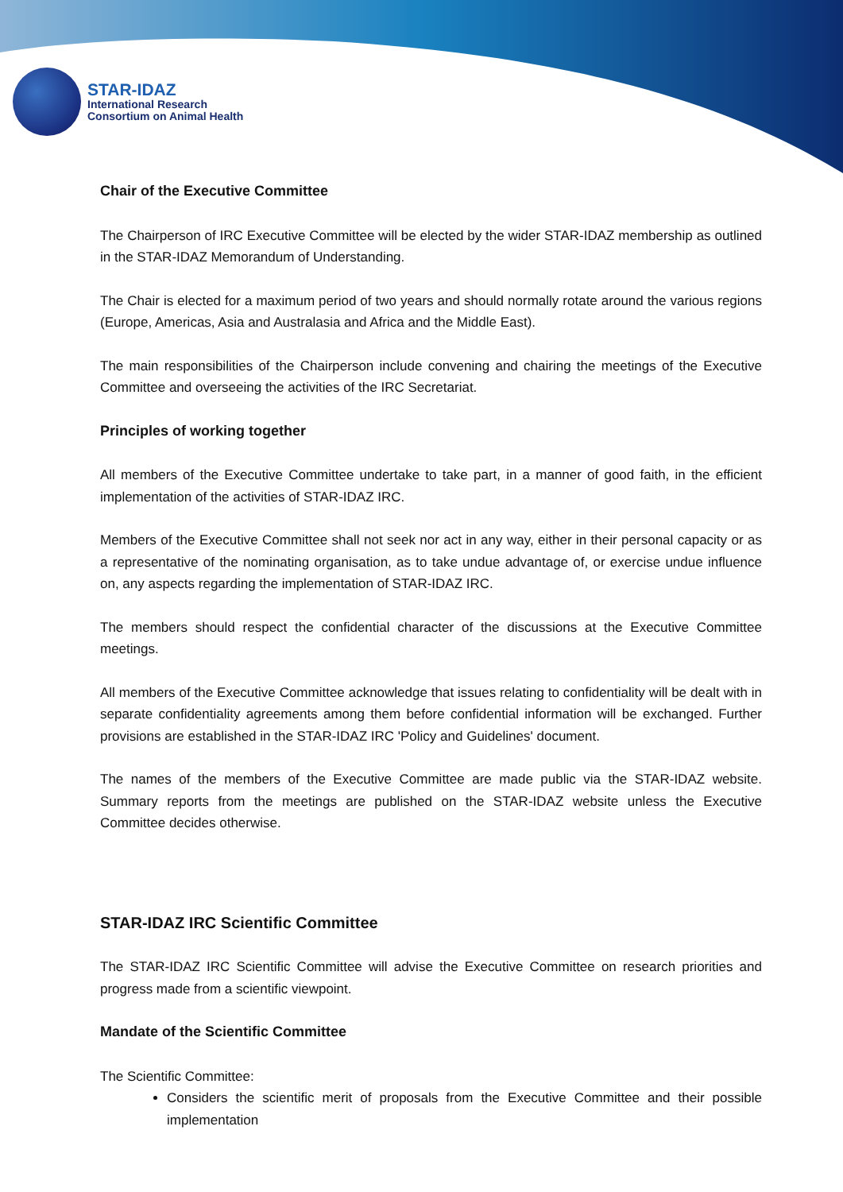STAR-IDAZ
International Research
Consortium on Animal Health
Chair of the Executive Committee
The Chairperson of IRC Executive Committee will be elected by the wider STAR-IDAZ membership as outlined in the STAR-IDAZ Memorandum of Understanding.
The Chair is elected for a maximum period of two years and should normally rotate around the various regions (Europe, Americas, Asia and Australasia and Africa and the Middle East).
The main responsibilities of the Chairperson include convening and chairing the meetings of the Executive Committee and overseeing the activities of the IRC Secretariat.
Principles of working together
All members of the Executive Committee undertake to take part, in a manner of good faith, in the efficient implementation of the activities of STAR-IDAZ IRC.
Members of the Executive Committee shall not seek nor act in any way, either in their personal capacity or as a representative of the nominating organisation, as to take undue advantage of, or exercise undue influence on, any aspects regarding the implementation of STAR-IDAZ IRC.
The members should respect the confidential character of the discussions at the Executive Committee meetings.
All members of the Executive Committee acknowledge that issues relating to confidentiality will be dealt with in separate confidentiality agreements among them before confidential information will be exchanged. Further provisions are established in the STAR-IDAZ IRC 'Policy and Guidelines' document.
The names of the members of the Executive Committee are made public via the STAR-IDAZ website. Summary reports from the meetings are published on the STAR-IDAZ website unless the Executive Committee decides otherwise.
STAR-IDAZ IRC Scientific Committee
The STAR-IDAZ IRC Scientific Committee will advise the Executive Committee on research priorities and progress made from a scientific viewpoint.
Mandate of the Scientific Committee
The Scientific Committee:
Considers the scientific merit of proposals from the Executive Committee and their possible implementation